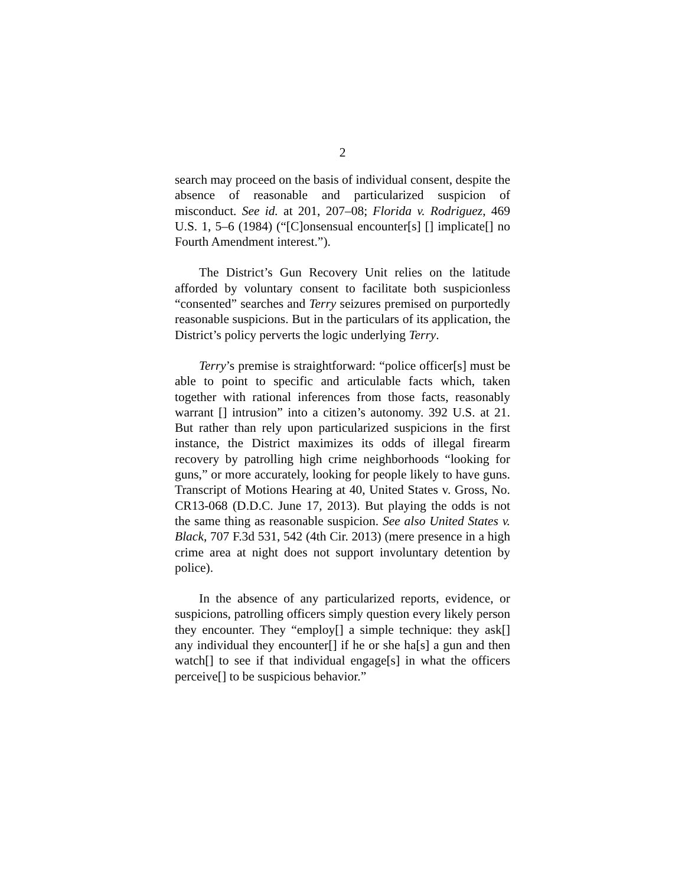2
search may proceed on the basis of individual consent, despite the absence of reasonable and particularized suspicion of misconduct. See id. at 201, 207–08; Florida v. Rodriguez, 469 U.S. 1, 5–6 (1984) (“[C]onsensual encounter[s] [] implicate[] no Fourth Amendment interest.”).
The District’s Gun Recovery Unit relies on the latitude afforded by voluntary consent to facilitate both suspicionless “consented” searches and Terry seizures premised on purportedly reasonable suspicions. But in the particulars of its application, the District’s policy perverts the logic underlying Terry.
Terry’s premise is straightforward: “police officer[s] must be able to point to specific and articulable facts which, taken together with rational inferences from those facts, reasonably warrant [] intrusion” into a citizen’s autonomy. 392 U.S. at 21. But rather than rely upon particularized suspicions in the first instance, the District maximizes its odds of illegal firearm recovery by patrolling high crime neighborhoods “looking for guns,” or more accurately, looking for people likely to have guns. Transcript of Motions Hearing at 40, United States v. Gross, No. CR13-068 (D.D.C. June 17, 2013). But playing the odds is not the same thing as reasonable suspicion. See also United States v. Black, 707 F.3d 531, 542 (4th Cir. 2013) (mere presence in a high crime area at night does not support involuntary detention by police).
In the absence of any particularized reports, evidence, or suspicions, patrolling officers simply question every likely person they encounter. They “employ[] a simple technique: they ask[] any individual they encounter[] if he or she ha[s] a gun and then watch[] to see if that individual engage[s] in what the officers perceive[] to be suspicious behavior.”